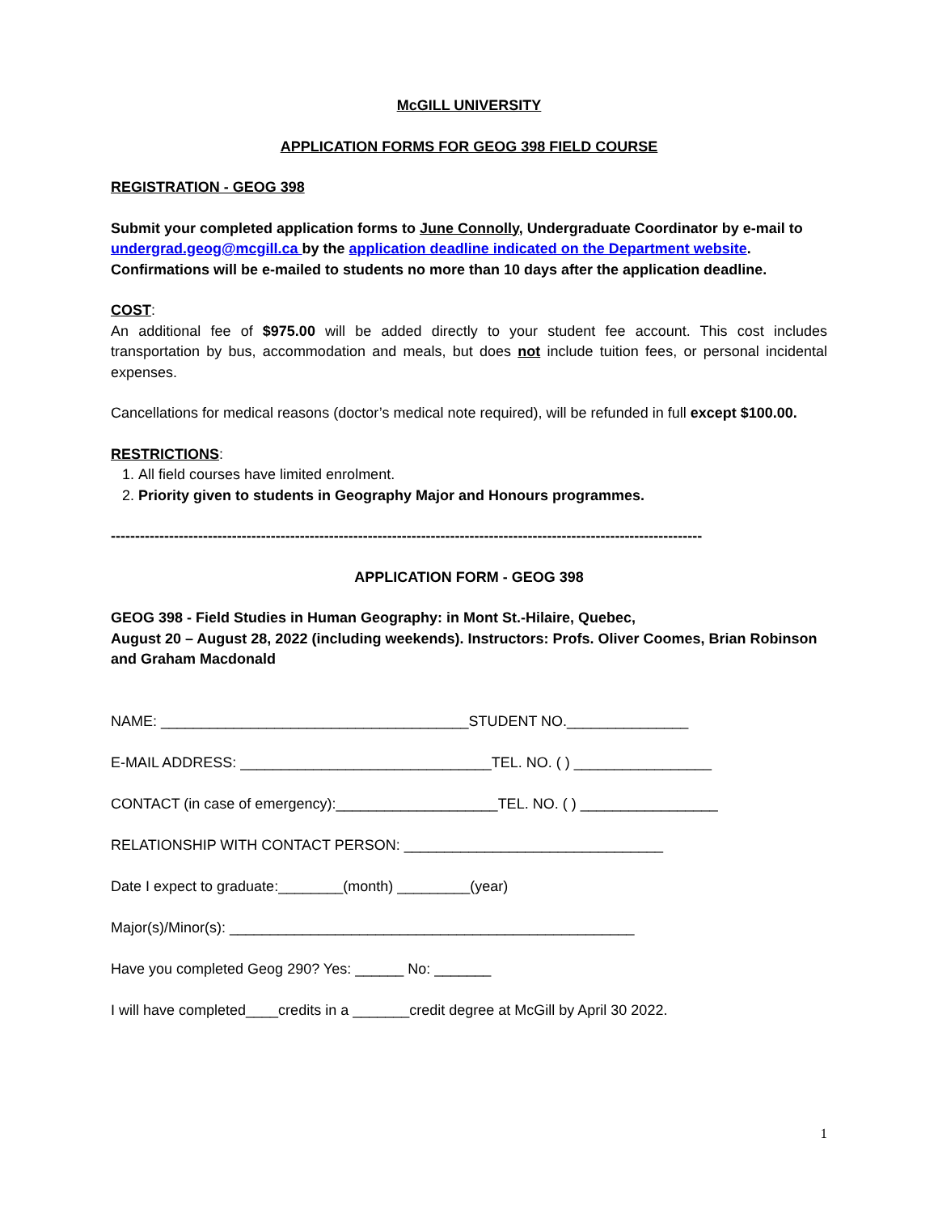McGILL UNIVERSITY
APPLICATION FORMS FOR GEOG 398 FIELD COURSE
REGISTRATION - GEOG 398
Submit your completed application forms to June Connolly, Undergraduate Coordinator by e-mail to undergrad.geog@mcgill.ca by the application deadline indicated on the Department website. Confirmations will be e-mailed to students no more than 10 days after the application deadline.
COST:
An additional fee of $975.00 will be added directly to your student fee account. This cost includes transportation by bus, accommodation and meals, but does not include tuition fees, or personal incidental expenses.
Cancellations for medical reasons (doctor’s medical note required), will be refunded in full except $100.00.
RESTRICTIONS:
1. All field courses have limited enrolment.
2. Priority given to students in Geography Major and Honours programmes.
--------------------------------------------------------------------------------------------------------------------------
APPLICATION FORM - GEOG 398
GEOG 398 - Field Studies in Human Geography: in Mont St.-Hilaire, Quebec,
August 20 – August 28, 2022 (including weekends). Instructors: Profs. Oliver Coomes, Brian Robinson and Graham Macdonald
NAME: ______________________________________STUDENT NO._______________
E-MAIL ADDRESS: _______________________________TEL. NO. ( ) _________________
CONTACT (in case of emergency):____________________TEL. NO. ( ) _________________
RELATIONSHIP WITH CONTACT PERSON: ________________________________
Date I expect to graduate:________(month) _________(year)
Major(s)/Minor(s): __________________________________________________
Have you completed Geog 290? Yes: ______ No: _______
I will have completed____credits in a _______credit degree at McGill by April 30 2022.
1